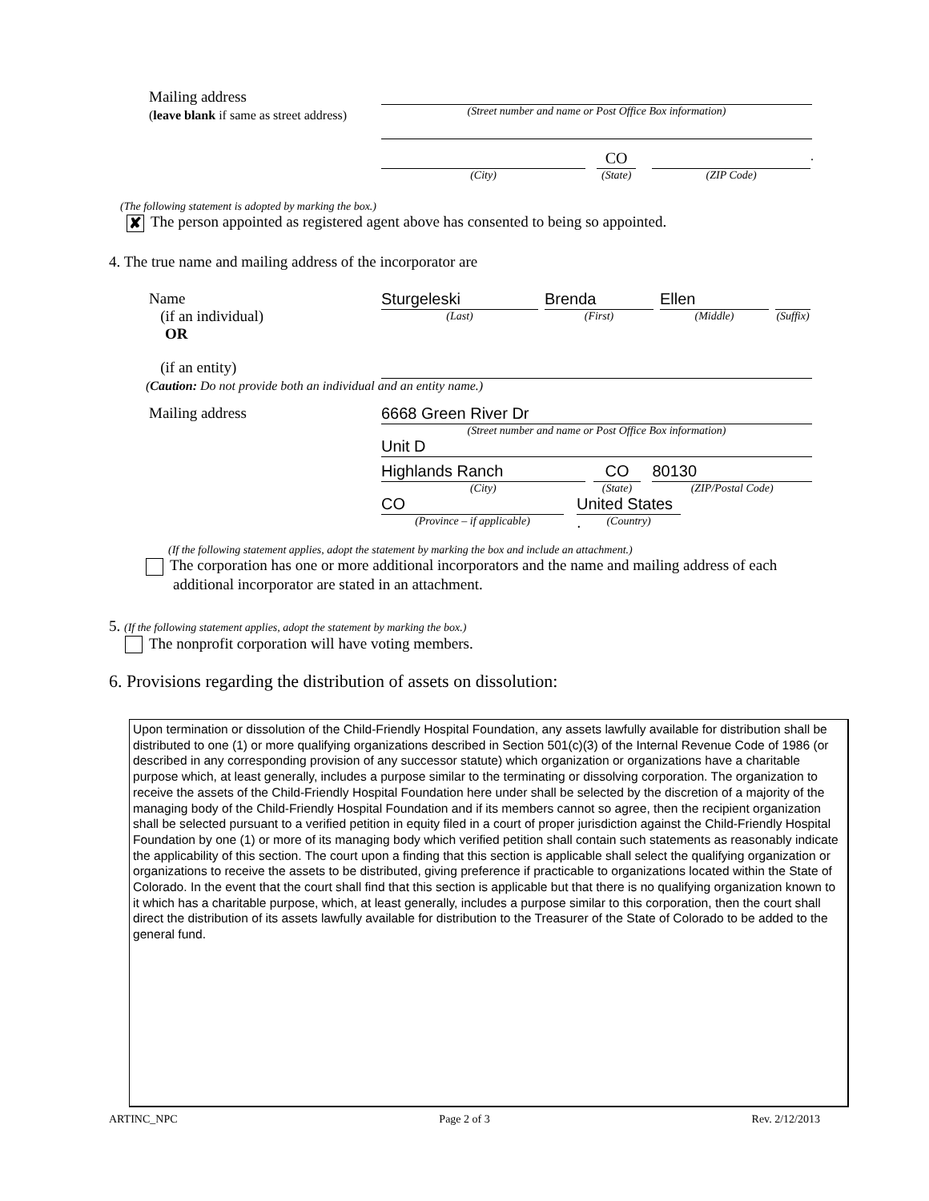Mailing address
(leave blank if same as street address)
(Street number and name or Post Office Box information)
(City)
CO
(State)
(ZIP Code)
.
(The following statement is adopted by marking the box.)
✘ The person appointed as registered agent above has consented to being so appointed.
4. The true name and mailing address of the incorporator are
Name
(if an individual)
Sturgeleski
(Last)
Brenda
(First)
Ellen
(Middle)
(Suffix)
OR
(if an entity)
(Caution: Do not provide both an individual and an entity name.)
Mailing address
6668 Green River Dr
(Street number and name or Post Office Box information)
Unit D
Highlands Ranch
(City)
CO
(State)
80130
(ZIP/Postal Code)
CO
(Province – if applicable)
United States .
(Country)
(If the following statement applies, adopt the statement by marking the box and include an attachment.)
The corporation has one or more additional incorporators and the name and mailing address of each
additional incorporator are stated in an attachment.
5. (If the following statement applies, adopt the statement by marking the box.)
The nonprofit corporation will have voting members.
6. Provisions regarding the distribution of assets on dissolution:
Upon termination or dissolution of the Child-Friendly Hospital Foundation, any assets lawfully available for distribution shall be distributed to one (1) or more qualifying organizations described in Section 501(c)(3) of the Internal Revenue Code of 1986 (or described in any corresponding provision of any successor statute) which organization or organizations have a charitable purpose which, at least generally, includes a purpose similar to the terminating or dissolving corporation. The organization to receive the assets of the Child-Friendly Hospital Foundation here under shall be selected by the discretion of a majority of the managing body of the Child-Friendly Hospital Foundation and if its members cannot so agree, then the recipient organization shall be selected pursuant to a verified petition in equity filed in a court of proper jurisdiction against the Child-Friendly Hospital Foundation by one (1) or more of its managing body which verified petition shall contain such statements as reasonably indicate the applicability of this section. The court upon a finding that this section is applicable shall select the qualifying organization or organizations to receive the assets to be distributed, giving preference if practicable to organizations located within the State of Colorado. In the event that the court shall find that this section is applicable but that there is no qualifying organization known to it which has a charitable purpose, which, at least generally, includes a purpose similar to this corporation, then the court shall direct the distribution of its assets lawfully available for distribution to the Treasurer of the State of Colorado to be added to the general fund.
ARTINC_NPC Page 2 of 3 Rev. 2/12/2013